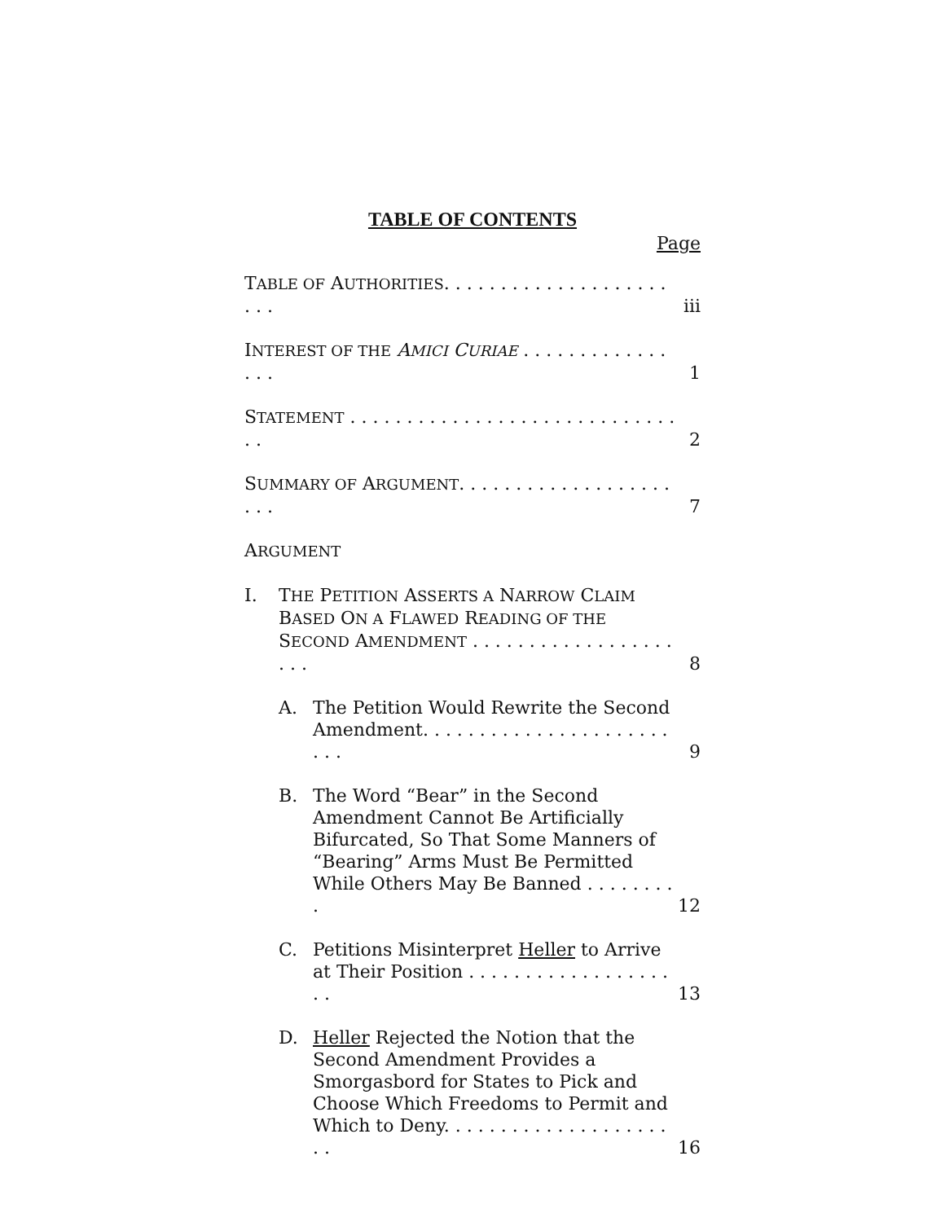TABLE OF CONTENTS
Page
TABLE OF AUTHORITIES. . . . . . . . . . . . . . . . . . . . . . .
iii
INTEREST OF THE AMICI CURIAE . . . . . . . . . . . . . . . .
1
STATEMENT . . . . . . . . . . . . . . . . . . . . . . . . . . . . . . .
2
SUMMARY OF ARGUMENT. . . . . . . . . . . . . . . . . . . . . .
7
ARGUMENT
I. THE PETITION ASSERTS A NARROW CLAIM
BASED ON A FLAWED READING OF THE
SECOND AMENDMENT . . . . . . . . . . . . . . . . . . . . .
8
A. The Petition Would Rewrite the Second Amendment. . . . . . . . . . . . . . . . . . . . . . . . .
9
B. The Word “Bear” in the Second Amendment Cannot Be Artificially Bifurcated, So That Some Manners of “Bearing” Arms Must Be Permitted While Others May Be Banned . . . . . . . . .
12
C. Petitions Misinterpret Heller to Arrive at Their Position . . . . . . . . . . . . . . . . . . . .
13
D. Heller Rejected the Notion that the Second Amendment Provides a Smorgasbord for States to Pick and Choose Which Freedoms to Permit and Which to Deny. . . . . . . . . . . . . . . . . . . . . .
16